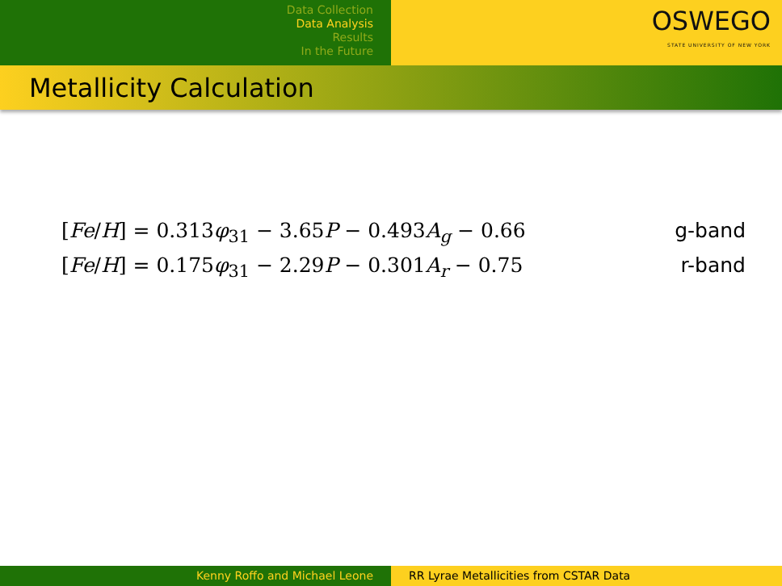Data Collection
Data Analysis
Results
In the Future
OSWEGO
STATE UNIVERSITY OF NEW YORK
Metallicity Calculation
[Fe/H] = 0.313φ<sub>31</sub> − 3.65P − 0.493A<sub>g</sub> − 0.66 g-band
[Fe/H] = 0.175φ<sub>31</sub> − 2.29P − 0.301A<sub>r</sub> − 0.75 r-band
Kenny Roffo and Michael Leone RR Lyrae Metallicities from CSTAR Data